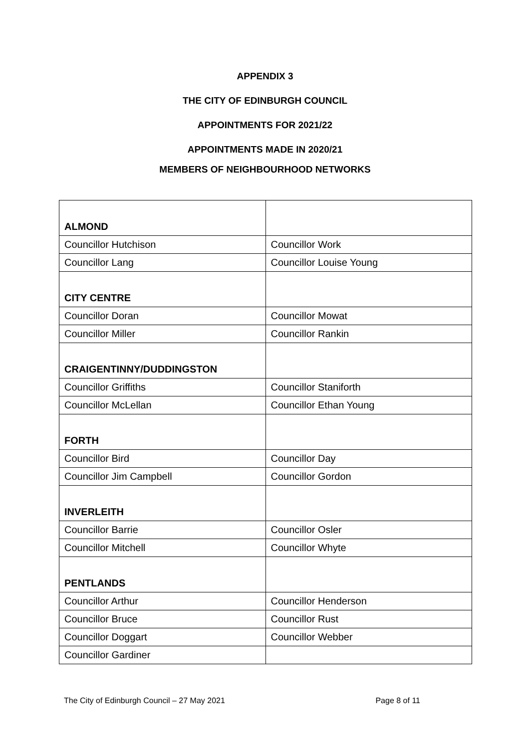APPENDIX 3
THE CITY OF EDINBURGH COUNCIL
APPOINTMENTS FOR 2021/22
APPOINTMENTS MADE IN 2020/21
MEMBERS OF NEIGHBOURHOOD NETWORKS
| ALMOND | |
| Councillor Hutchison | Councillor Work |
| Councillor Lang | Councillor Louise Young |
| CITY CENTRE | |
| Councillor Doran | Councillor Mowat |
| Councillor Miller | Councillor Rankin |
| CRAIGENTINNY/DUDDINGSTON | |
| Councillor Griffiths | Councillor Staniforth |
| Councillor McLellan | Councillor Ethan Young |
| FORTH | |
| Councillor Bird | Councillor Day |
| Councillor Jim Campbell | Councillor Gordon |
| INVERLEITH | |
| Councillor Barrie | Councillor Osler |
| Councillor Mitchell | Councillor Whyte |
| PENTLANDS | |
| Councillor Arthur | Councillor Henderson |
| Councillor Bruce | Councillor Rust |
| Councillor Doggart | Councillor Webber |
| Councillor Gardiner | |
The City of Edinburgh Council – 27 May 2021 Page 8 of 11